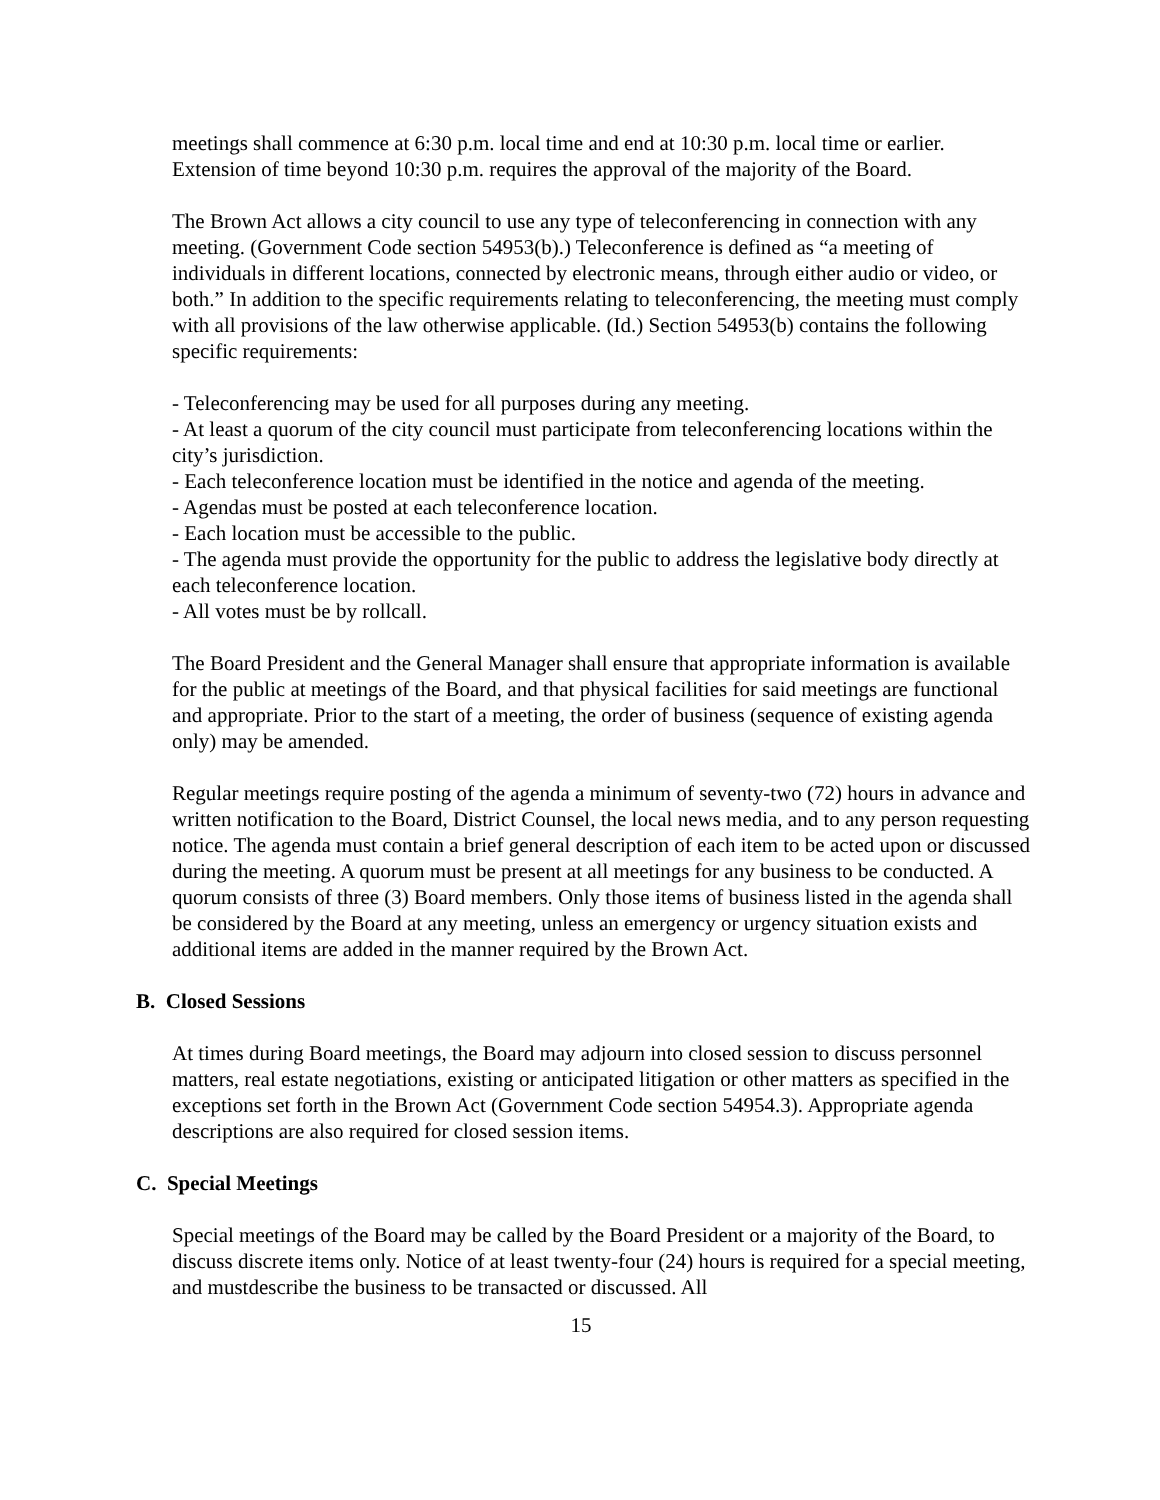meetings shall commence at 6:30 p.m. local time and end at 10:30 p.m. local time or earlier. Extension of time beyond 10:30 p.m. requires the approval of the majority of the Board.
The Brown Act allows a city council to use any type of teleconferencing in connection with any meeting. (Government Code section 54953(b).) Teleconference is defined as “a meeting of individuals in different locations, connected by electronic means, through either audio or video, or both.” In addition to the specific requirements relating to teleconferencing, the meeting must comply with all provisions of the law otherwise applicable. (Id.) Section 54953(b) contains the following specific requirements:
- Teleconferencing may be used for all purposes during any meeting.
- At least a quorum of the city council must participate from teleconferencing locations within the city’s jurisdiction.
- Each teleconference location must be identified in the notice and agenda of the meeting.
- Agendas must be posted at each teleconference location.
- Each location must be accessible to the public.
- The agenda must provide the opportunity for the public to address the legislative body directly at each teleconference location.
- All votes must be by rollcall.
The Board President and the General Manager shall ensure that appropriate information is available for the public at meetings of the Board, and that physical facilities for said meetings are functional and appropriate. Prior to the start of a meeting, the order of business (sequence of existing agenda only) may be amended.
Regular meetings require posting of the agenda a minimum of seventy-two (72) hours in advance and written notification to the Board, District Counsel, the local news media, and to any person requesting notice. The agenda must contain a brief general description of each item to be acted upon or discussed during the meeting. A quorum must be present at all meetings for any business to be conducted. A quorum consists of three (3) Board members. Only those items of business listed in the agenda shall be considered by the Board at any meeting, unless an emergency or urgency situation exists and additional items are added in the manner required by the Brown Act.
B. Closed Sessions
At times during Board meetings, the Board may adjourn into closed session to discuss personnel matters, real estate negotiations, existing or anticipated litigation or other matters as specified in the exceptions set forth in the Brown Act (Government Code section 54954.3). Appropriate agenda descriptions are also required for closed session items.
C. Special Meetings
Special meetings of the Board may be called by the Board President or a majority of the Board, to discuss discrete items only. Notice of at least twenty-four (24) hours is required for a special meeting, and mustdescribe the business to be transacted or discussed. All
15